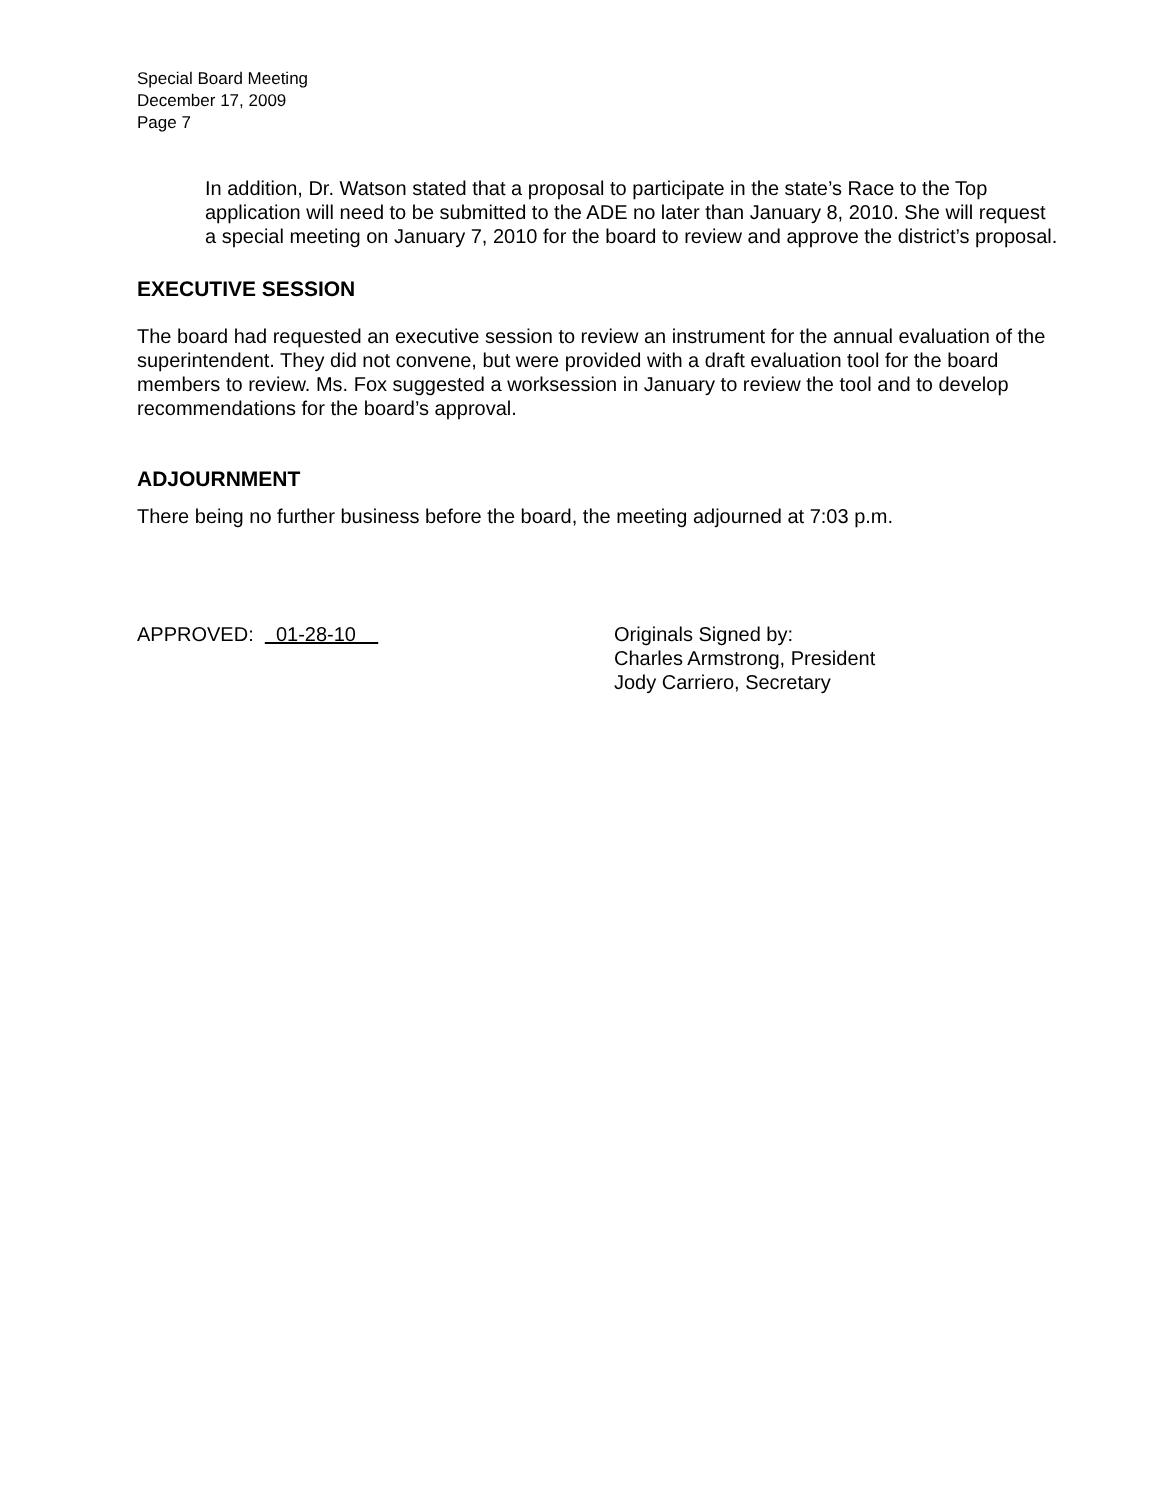Special Board Meeting
December 17, 2009
Page 7
In addition, Dr. Watson stated that a proposal to participate in the state’s Race to the Top application will need to be submitted to the ADE no later than January 8, 2010. She will request a special meeting on January 7, 2010 for the board to review and approve the district’s proposal.
EXECUTIVE SESSION
The board had requested an executive session to review an instrument for the annual evaluation of the superintendent. They did not convene, but were provided with a draft evaluation tool for the board members to review. Ms. Fox suggested a worksession in January to review the tool and to develop recommendations for the board’s approval.
ADJOURNMENT
There being no further business before the board, the meeting adjourned at 7:03 p.m.
APPROVED: 01-28-10 Originals Signed by:
Charles Armstrong, President
Jody Carriero, Secretary